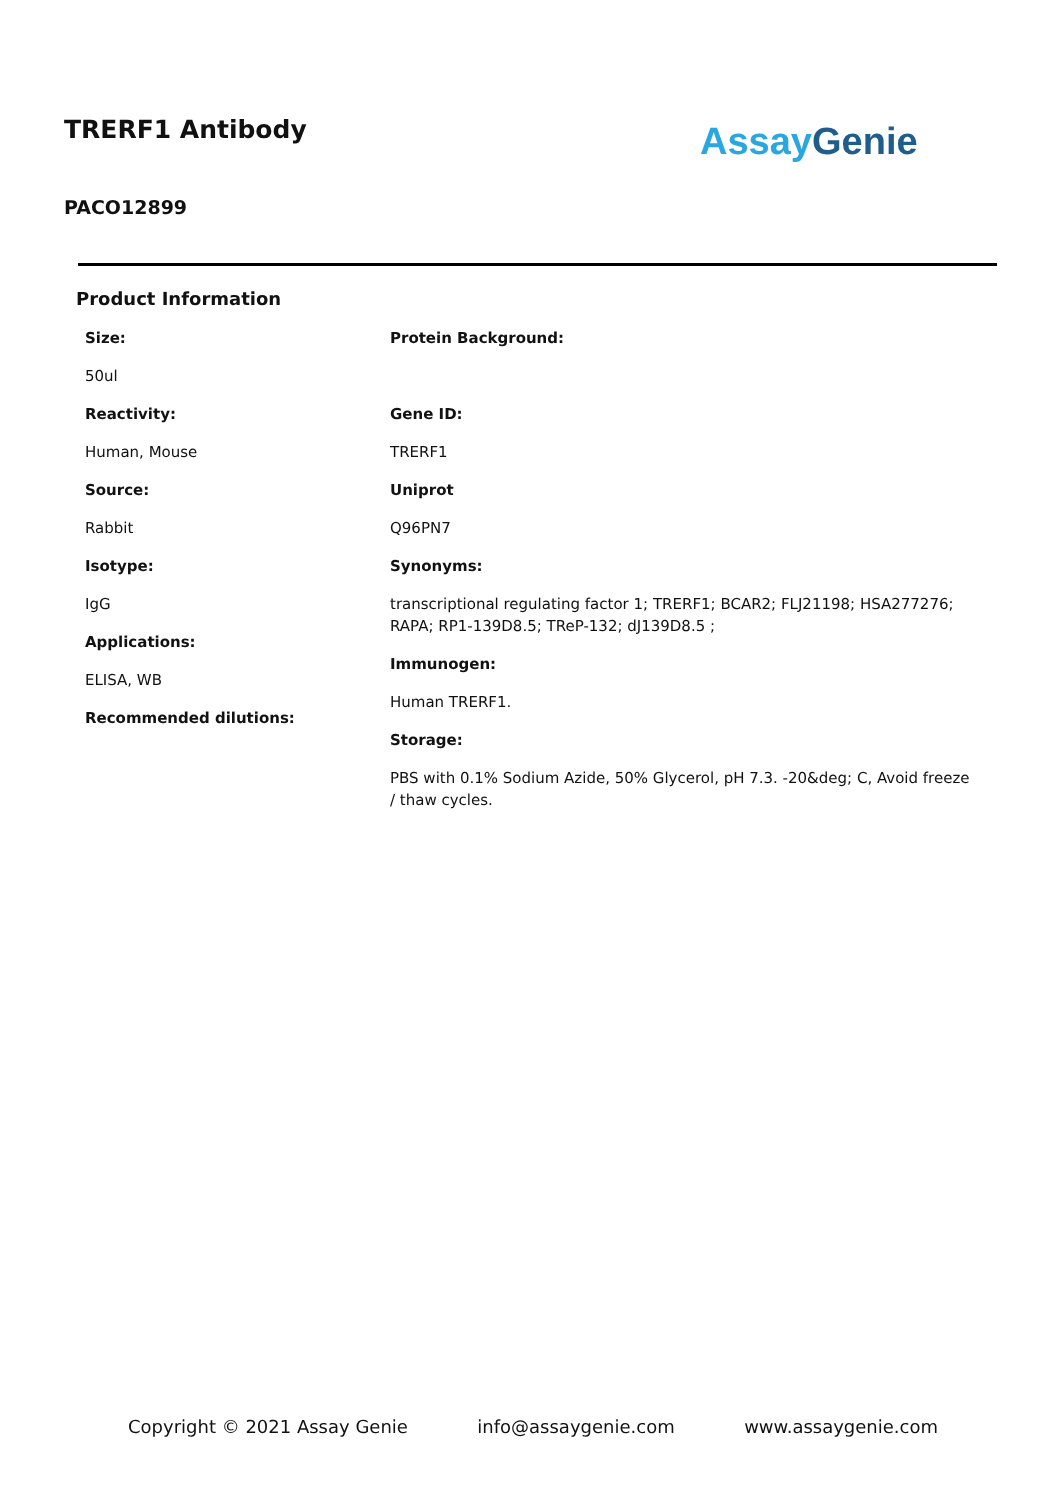TRERF1 Antibody
PACO12899
Assay Genie
Product Information
Size:
50ul
Reactivity:
Human, Mouse
Source:
Rabbit
Isotype:
IgG
Applications:
ELISA, WB
Recommended dilutions:
Protein Background:
Gene ID:
TRERF1
Uniprot
Q96PN7
Synonyms:
transcriptional regulating factor 1; TRERF1; BCAR2; FLJ21198; HSA277276; RAPA; RP1-139D8.5; TReP-132; dJ139D8.5 ;
Immunogen:
Human TRERF1.
Storage:
PBS with 0.1% Sodium Azide, 50% Glycerol, pH 7.3. -20&deg; C, Avoid freeze / thaw cycles.
Copyright © 2021 Assay Genie info@assaygenie.com www.assaygenie.com